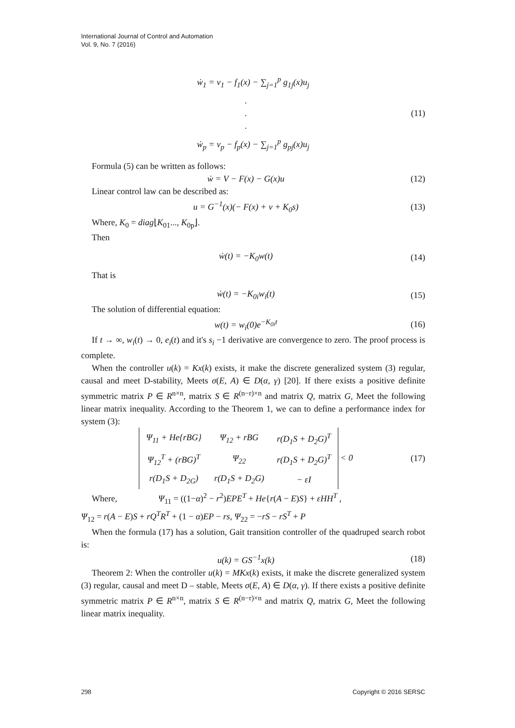International Journal of Control and Automation
Vol. 9, No. 7 (2016)
ẇ<sub>1</sub> = v<sub>1</sub> − f<sub>1</sub>(x) − ∑<sub>j=1</sub><sup>p</sup> g<sub>1j</sub>(x)u<sub>j</sub>
.
.
. (11)
ẇ<sub>p</sub> = v<sub>p</sub> − f<sub>p</sub>(x) − ∑<sub>j=1</sub><sup>p</sup> g<sub>pj</sub>(x)u<sub>j</sub>
Formula (5) can be written as follows:
ẇ = V − F(x) − G(x)u (12)
Linear control law can be described as:
u = G<sup>−1</sup>(x)(− F(x) + v + K<sub>0</sub>s) (13)
Where, K<sub>0</sub> = diag⌊K<sub>01</sub>..., K<sub>0p</sub>⌋.
Then
ẇ(t) = −K<sub>0</sub>w(t) (14)
That is
ẇ(t) = −K<sub>0i</sub>w<sub>i</sub>(t) (15)
The solution of differential equation:
w(t) = w<sub>i</sub>(0)e<sup>−K<sub>0i</sub>t</sup> (16)
If t → ∞, w<sub>i</sub>(t) → 0, e<sub>i</sub>(t) and it's s<sub>i</sub> −1 derivative are convergence to zero. The proof process is complete.
When the controller u(k) = Kx(k) exists, it make the discrete generalized system (3) regular, causal and meet D-stability, Meets σ(E, A) ∈ D(α, γ) [20]. If there exists a positive definite symmetric matrix P ∈ R<sup>n×n</sup>, matrix S ∈ R<sup>(n−r)×n</sup> and matrix Q, matrix G, Meet the following linear matrix inequality. According to the Theorem 1, we can to define a performance index for system (3):
| Ψ<sub>11</sub> + He{rBG} | Ψ<sub>12</sub> + rBG | r(D<sub>1</sub>S + D<sub>2</sub>G)<sup>T</sup> |
| Ψ<sub>12</sub><sup>T</sup> + (rBG)<sup>T</sup> | Ψ<sub>22</sub> | r(D<sub>1</sub>S + D<sub>2</sub>G)<sup>T</sup> |
| r(D<sub>1</sub>S + D<sub>2G</sub>) | r(D<sub>1</sub>S + D<sub>2</sub>G) | − εI |
< 0 (17)
Where, Ψ<sub>11</sub> = ((1−α)<sup>2</sup> − r<sup>2</sup>)EPE<sup>T</sup> + He{r(A − E)S} + εHH<sup>T</sup> ,
Ψ<sub>12</sub> = r(A − E)S + rQ<sup>T</sup>R<sup>T</sup> + (1 − α)EP − rs, Ψ<sub>22</sub> = −rS − rS<sup>T</sup> + P
When the formula (17) has a solution, Gait transition controller of the quadruped search robot is:
u(k) = GS<sup>−1</sup>x(k) (18)
Theorem 2: When the controller u(k) = MKx(k) exists, it make the discrete generalized system (3) regular, causal and meet D – stable, Meets σ(E, A) ∈ D(α, γ). If there exists a positive definite symmetric matrix P ∈ R<sup>n×n</sup>, matrix S ∈ R<sup>(n−r)×n</sup> and matrix Q, matrix G, Meet the following linear matrix inequality.
298 Copyright © 2016 SERSC